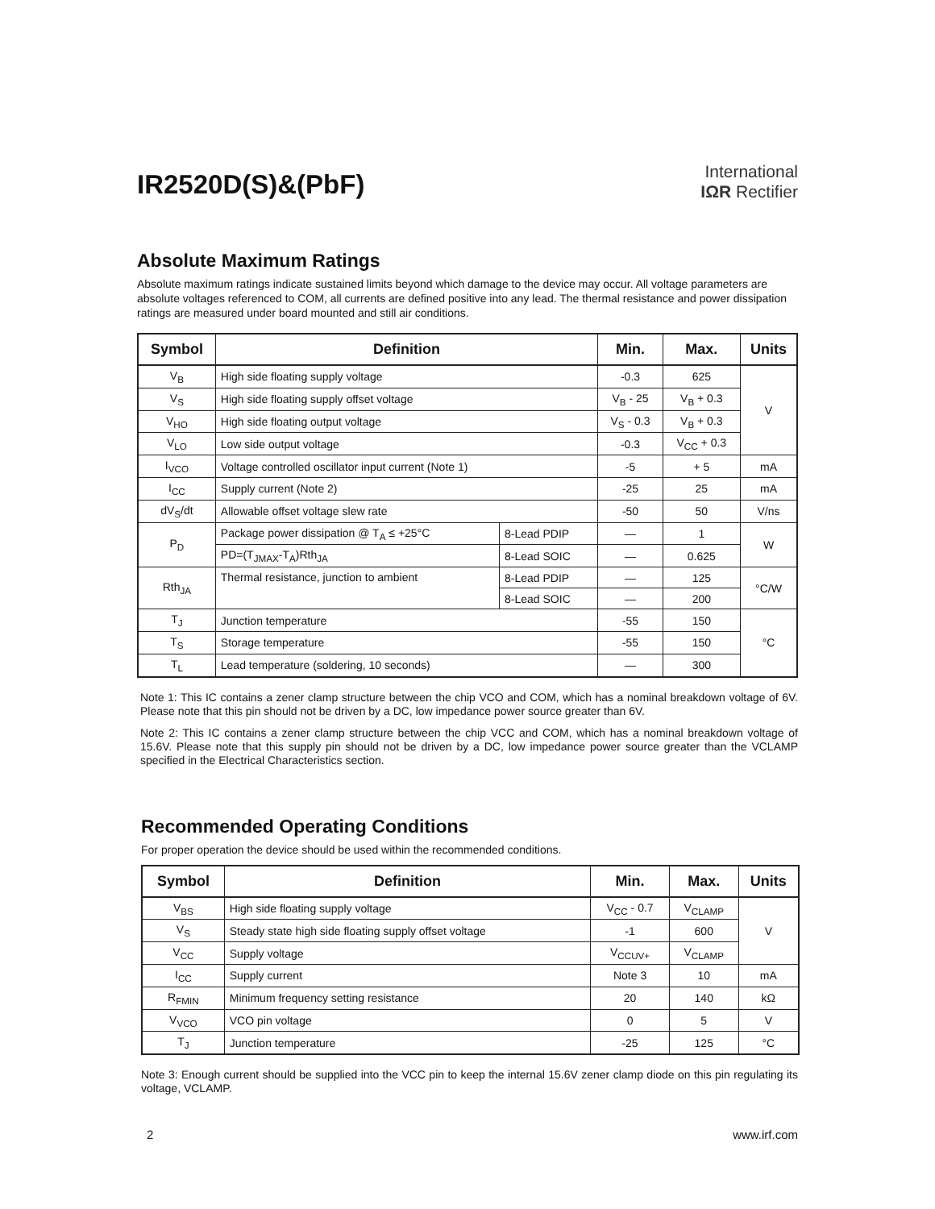IR2520D(S)&(PbF)
International
IΩR Rectifier
Absolute Maximum Ratings
Absolute maximum ratings indicate sustained limits beyond which damage to the device may occur. All voltage parameters are absolute voltages referenced to COM, all currents are defined positive into any lead. The thermal resistance and power dissipation ratings are measured under board mounted and still air conditions.
| Symbol | Definition | | Min. | Max. | Units |
| --- | --- | --- | --- | --- | --- |
| V<sub>B</sub> | High side floating supply voltage | | -0.3 | 625 | V |
| V<sub>S</sub> | High side floating supply offset voltage | | V<sub>B</sub> - 25 | V<sub>B</sub> + 0.3 | |
| V<sub>HO</sub> | High side floating output voltage | | V<sub>S</sub> - 0.3 | V<sub>B</sub> + 0.3 | |
| V<sub>LO</sub> | Low side output voltage | | -0.3 | V<sub>CC</sub> + 0.3 | |
| I<sub>VCO</sub> | Voltage controlled oscillator input current (Note 1) | | -5 | + 5 | mA |
| I<sub>CC</sub> | Supply current (Note 2) | | -25 | 25 | mA |
| dV<sub>S</sub>/dt | Allowable offset voltage slew rate | | -50 | 50 | V/ns |
| P<sub>D</sub> | Package power dissipation @ T<sub>A</sub> ≤ +25°C | 8-Lead PDIP | — | 1 | W |
| | PD=(T<sub>JMAX</sub>-T<sub>A</sub>)Rth<sub>JA</sub> | 8-Lead SOIC | — | 0.625 | |
| Rth<sub>JA</sub> | Thermal resistance, junction to ambient | 8-Lead PDIP | — | 125 | °C/W |
| | | 8-Lead SOIC | — | 200 | |
| T<sub>J</sub> | Junction temperature | | -55 | 150 | °C |
| T<sub>S</sub> | Storage temperature | | -55 | 150 | |
| T<sub>L</sub> | Lead temperature (soldering, 10 seconds) | | — | 300 | |
Note 1: This IC contains a zener clamp structure between the chip VCO and COM, which has a nominal breakdown voltage of 6V. Please note that this pin should not be driven by a DC, low impedance power source greater than 6V.
Note 2: This IC contains a zener clamp structure between the chip VCC and COM, which has a nominal breakdown voltage of 15.6V. Please note that this supply pin should not be driven by a DC, low impedance power source greater than the VCLAMP specified in the Electrical Characteristics section.
Recommended Operating Conditions
For proper operation the device should be used within the recommended conditions.
| Symbol | Definition | Min. | Max. | Units |
| --- | --- | --- | --- | --- |
| V<sub>BS</sub> | High side floating supply voltage | V<sub>CC</sub> - 0.7 | V<sub>CLAMP</sub> | V |
| V<sub>S</sub> | Steady state high side floating supply offset voltage | -1 | 600 | |
| V<sub>CC</sub> | Supply voltage | V<sub>CCUV+</sub> | V<sub>CLAMP</sub> | |
| I<sub>CC</sub> | Supply current | Note 3 | 10 | mA |
| R<sub>FMIN</sub> | Minimum frequency setting resistance | 20 | 140 | kΩ |
| V<sub>VCO</sub> | VCO pin voltage | 0 | 5 | V |
| T<sub>J</sub> | Junction temperature | -25 | 125 | °C |
Note 3: Enough current should be supplied into the VCC pin to keep the internal 15.6V zener clamp diode on this pin regulating its voltage, VCLAMP.
2 www.irf.com